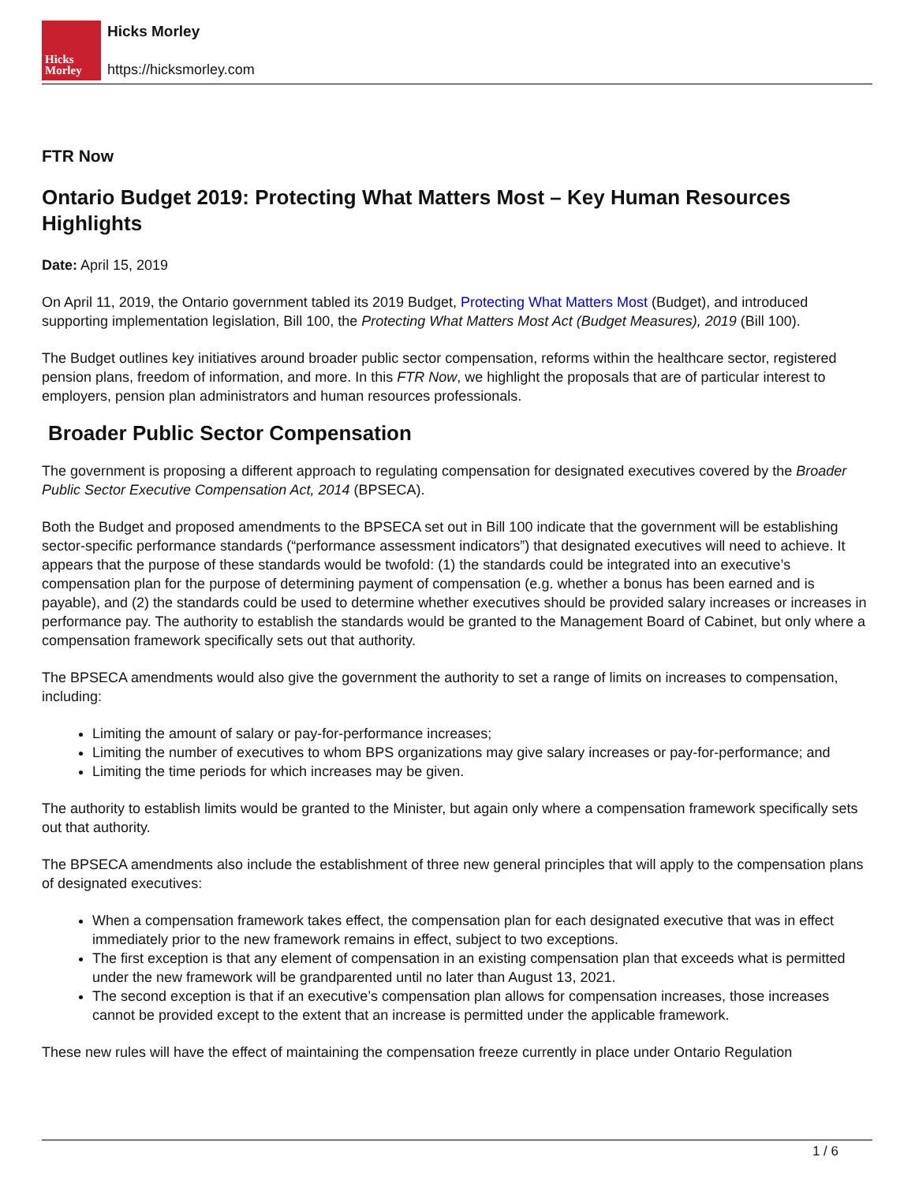Hicks
Morley
Hicks Morley
https://hicksmorley.com
FTR Now
Ontario Budget 2019: Protecting What Matters Most – Key Human Resources Highlights
Date: April 15, 2019
On April 11, 2019, the Ontario government tabled its 2019 Budget, Protecting What Matters Most (Budget), and introduced supporting implementation legislation, Bill 100, the Protecting What Matters Most Act (Budget Measures), 2019 (Bill 100).
The Budget outlines key initiatives around broader public sector compensation, reforms within the healthcare sector, registered pension plans, freedom of information, and more. In this FTR Now, we highlight the proposals that are of particular interest to employers, pension plan administrators and human resources professionals.
Broader Public Sector Compensation
The government is proposing a different approach to regulating compensation for designated executives covered by the Broader Public Sector Executive Compensation Act, 2014 (BPSECA).
Both the Budget and proposed amendments to the BPSECA set out in Bill 100 indicate that the government will be establishing sector-specific performance standards (“performance assessment indicators”) that designated executives will need to achieve. It appears that the purpose of these standards would be twofold: (1) the standards could be integrated into an executive’s compensation plan for the purpose of determining payment of compensation (e.g. whether a bonus has been earned and is payable), and (2) the standards could be used to determine whether executives should be provided salary increases or increases in performance pay. The authority to establish the standards would be granted to the Management Board of Cabinet, but only where a compensation framework specifically sets out that authority.
The BPSECA amendments would also give the government the authority to set a range of limits on increases to compensation, including:
Limiting the amount of salary or pay-for-performance increases;
Limiting the number of executives to whom BPS organizations may give salary increases or pay-for-performance; and
Limiting the time periods for which increases may be given.
The authority to establish limits would be granted to the Minister, but again only where a compensation framework specifically sets out that authority.
The BPSECA amendments also include the establishment of three new general principles that will apply to the compensation plans of designated executives:
When a compensation framework takes effect, the compensation plan for each designated executive that was in effect immediately prior to the new framework remains in effect, subject to two exceptions.
The first exception is that any element of compensation in an existing compensation plan that exceeds what is permitted under the new framework will be grandparented until no later than August 13, 2021.
The second exception is that if an executive’s compensation plan allows for compensation increases, those increases cannot be provided except to the extent that an increase is permitted under the applicable framework.
These new rules will have the effect of maintaining the compensation freeze currently in place under Ontario Regulation
1 / 6